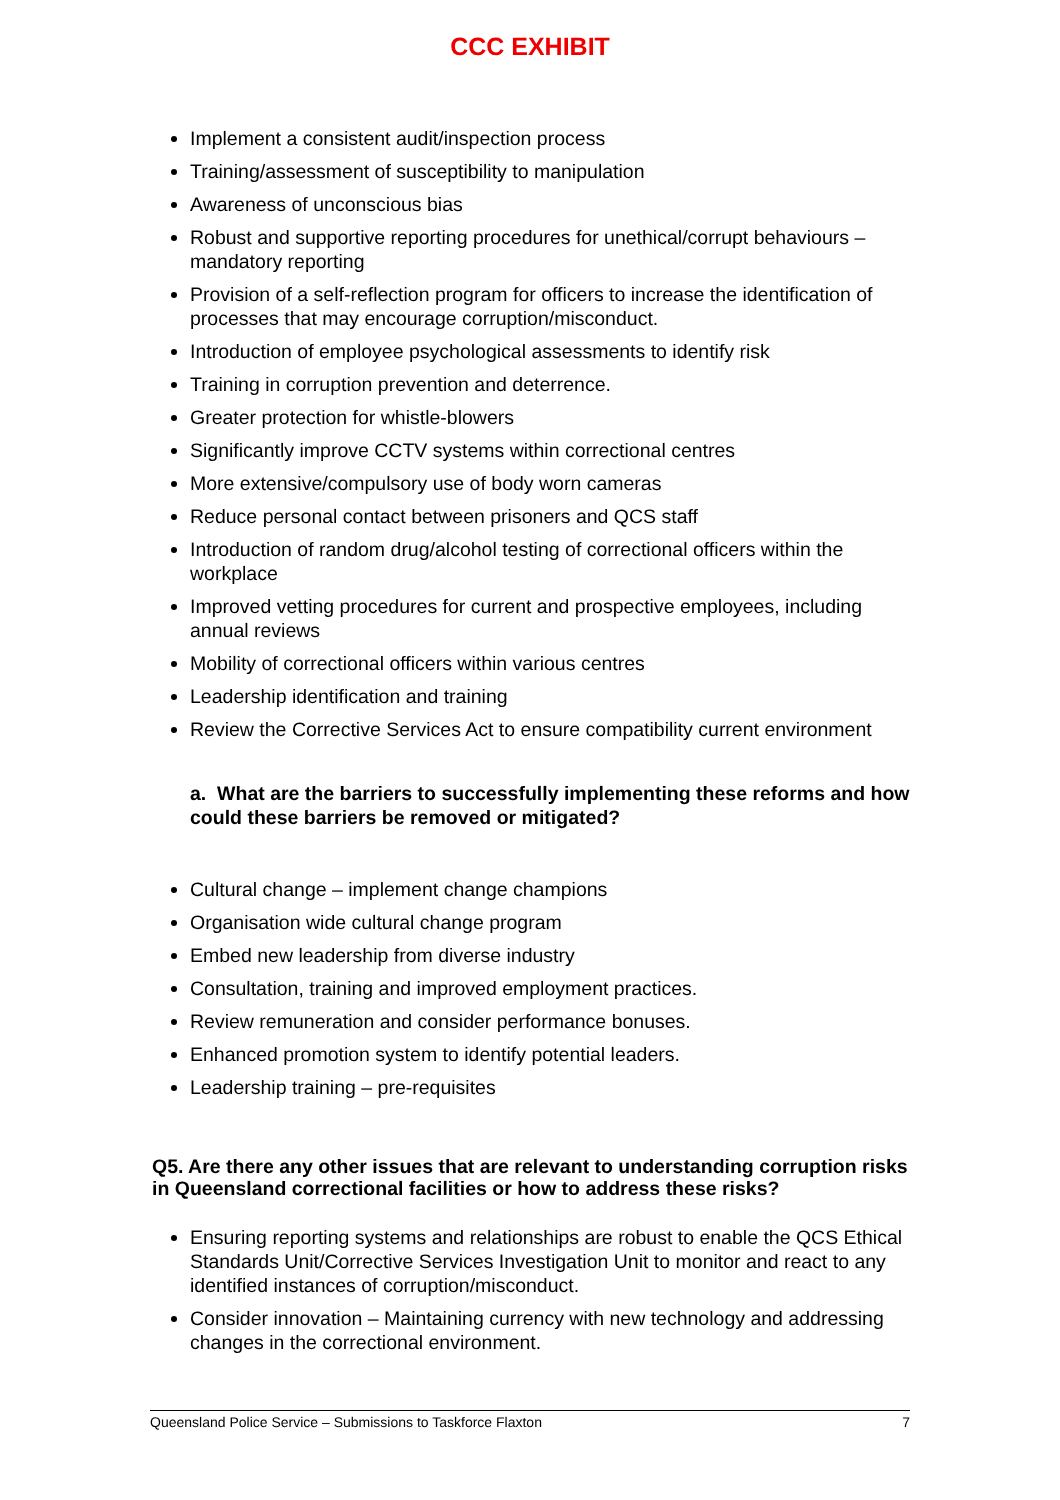CCC EXHIBIT
Implement a consistent audit/inspection process
Training/assessment of susceptibility to manipulation
Awareness of unconscious bias
Robust and supportive reporting procedures for unethical/corrupt behaviours – mandatory reporting
Provision of a self-reflection program for officers to increase the identification of processes that may encourage corruption/misconduct.
Introduction of employee psychological assessments to identify risk
Training in corruption prevention and deterrence.
Greater protection for whistle-blowers
Significantly improve CCTV systems within correctional centres
More extensive/compulsory use of body worn cameras
Reduce personal contact between prisoners and QCS staff
Introduction of random drug/alcohol testing of correctional officers within the workplace
Improved vetting procedures for current and prospective employees, including annual reviews
Mobility of correctional officers within various centres
Leadership identification and training
Review the Corrective Services Act to ensure compatibility current environment
a. What are the barriers to successfully implementing these reforms and how could these barriers be removed or mitigated?
Cultural change – implement change champions
Organisation wide cultural change program
Embed new leadership from diverse industry
Consultation, training and improved employment practices.
Review remuneration and consider performance bonuses.
Enhanced promotion system to identify potential leaders.
Leadership training – pre-requisites
Q5. Are there any other issues that are relevant to understanding corruption risks in Queensland correctional facilities or how to address these risks?
Ensuring reporting systems and relationships are robust to enable the QCS Ethical Standards Unit/Corrective Services Investigation Unit to monitor and react to any identified instances of corruption/misconduct.
Consider innovation – Maintaining currency with new technology and addressing changes in the correctional environment.
Queensland Police Service – Submissions to Taskforce Flaxton 7